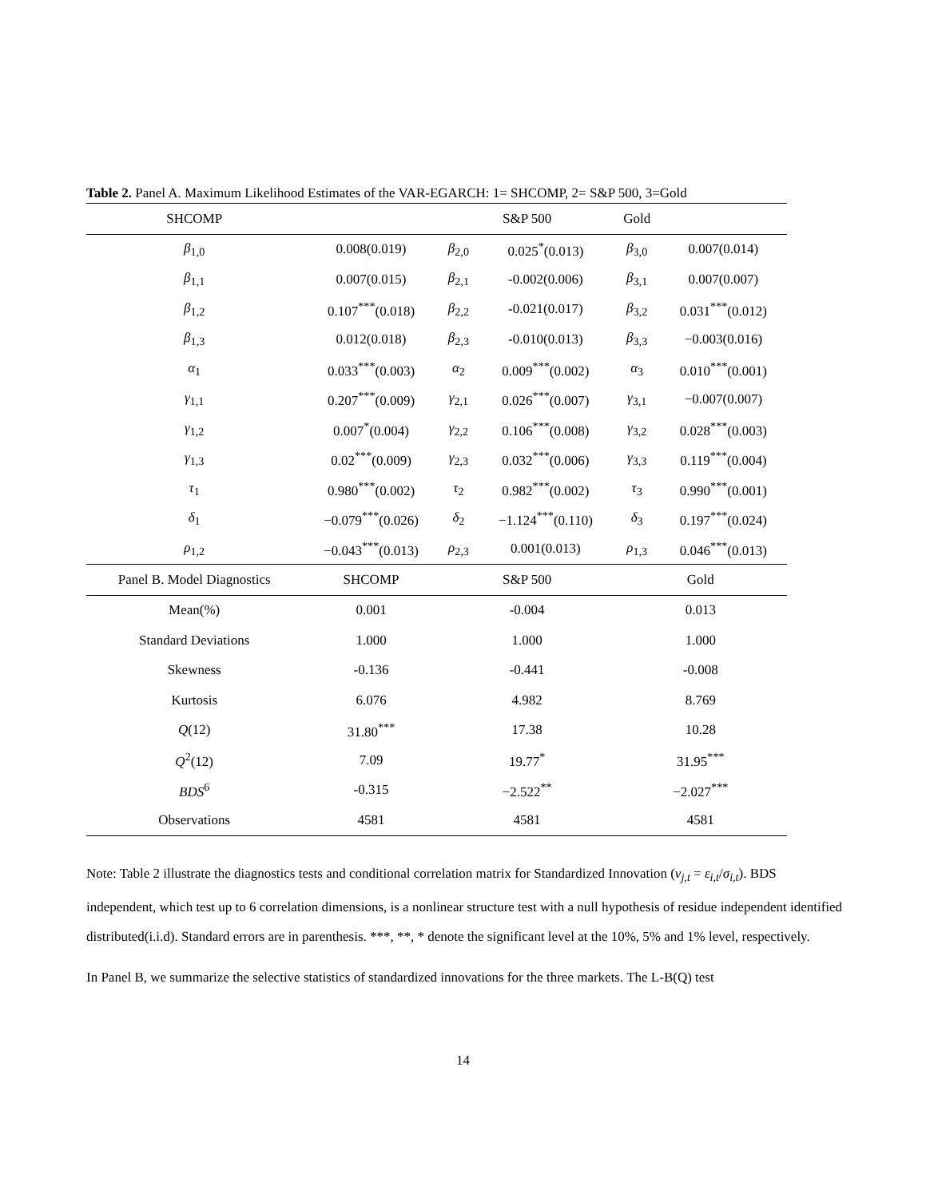Table 2. Panel A. Maximum Likelihood Estimates of the VAR-EGARCH: 1= SHCOMP, 2= S&P 500, 3=Gold
| SHCOMP | | S&P 500 | | Gold | |
| --- | --- | --- | --- | --- | --- |
| β<sub>1,0</sub> | 0.008(0.019) | β<sub>2,0</sub> | 0.025<sup>*</sup>(0.013) | β<sub>3,0</sub> | 0.007(0.014) |
| β<sub>1,1</sub> | 0.007(0.015) | β<sub>2,1</sub> | -0.002(0.006) | β<sub>3,1</sub> | 0.007(0.007) |
| β<sub>1,2</sub> | 0.107<sup>***</sup>(0.018) | β<sub>2,2</sub> | -0.021(0.017) | β<sub>3,2</sub> | 0.031<sup>***</sup>(0.012) |
| β<sub>1,3</sub> | 0.012(0.018) | β<sub>2,3</sub> | -0.010(0.013) | β<sub>3,3</sub> | −0.003(0.016) |
| α<sub>1</sub> | 0.033<sup>***</sup>(0.003) | α<sub>2</sub> | 0.009<sup>***</sup>(0.002) | α<sub>3</sub> | 0.010<sup>***</sup>(0.001) |
| γ<sub>1,1</sub> | 0.207<sup>***</sup>(0.009) | γ<sub>2,1</sub> | 0.026<sup>***</sup>(0.007) | γ<sub>3,1</sub> | −0.007(0.007) |
| γ<sub>1,2</sub> | 0.007<sup>*</sup>(0.004) | γ<sub>2,2</sub> | 0.106<sup>***</sup>(0.008) | γ<sub>3,2</sub> | 0.028<sup>***</sup>(0.003) |
| γ<sub>1,3</sub> | 0.02<sup>***</sup>(0.009) | γ<sub>2,3</sub> | 0.032<sup>***</sup>(0.006) | γ<sub>3,3</sub> | 0.119<sup>***</sup>(0.004) |
| τ<sub>1</sub> | 0.980<sup>***</sup>(0.002) | τ<sub>2</sub> | 0.982<sup>***</sup>(0.002) | τ<sub>3</sub> | 0.990<sup>***</sup>(0.001) |
| δ<sub>1</sub> | −0.079<sup>***</sup>(0.026) | δ<sub>2</sub> | −1.124<sup>***</sup>(0.110) | δ<sub>3</sub> | 0.197<sup>***</sup>(0.024) |
| ρ<sub>1,2</sub> | −0.043<sup>***</sup>(0.013) | ρ<sub>2,3</sub> | 0.001(0.013) | ρ<sub>1,3</sub> | 0.046<sup>***</sup>(0.013) |
| Panel B. Model Diagnostics | SHCOMP | S&P 500 | | Gold | |
| Mean(%) | 0.001 | -0.004 | | 0.013 | |
| Standard Deviations | 1.000 | 1.000 | | 1.000 | |
| Skewness | -0.136 | -0.441 | | -0.008 | |
| Kurtosis | 6.076 | 4.982 | | 8.769 | |
| Q (12) | 31.80<sup>***</sup> | 17.38 | | 10.28 | |
| Q<sup>2</sup>(12) | 7.09 | 19.77<sup>*</sup> | | 31.95<sup>***</sup> | |
| BDS<sup>6</sup> | -0.315 | −2.522<sup>**</sup> | | −2.027<sup>***</sup> | |
| Observations | 4581 | 4581 | | 4581 | |
Note: Table 2 illustrate the diagnostics tests and conditional correlation matrix for Standardized Innovation (v<sub>j,t</sub> = ε<sub>i,t</sub>/σ<sub>i,t</sub>). BDS independent, which test up to 6 correlation dimensions, is a nonlinear structure test with a null hypothesis of residue independent identified distributed(i.i.d). Standard errors are in parenthesis. ***, **, * denote the significant level at the 10%, 5% and 1% level, respectively.
In Panel B, we summarize the selective statistics of standardized innovations for the three markets. The L-B(Q) test
14